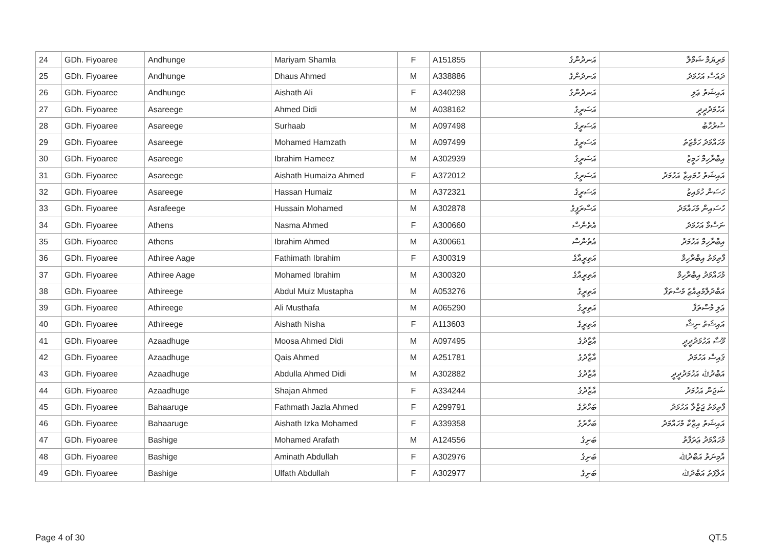| 24 | GDh. Fiyoaree | Andhunge | Mariyam Shamla | F | A151855 | އަނދުންގެ | މަރިޔަމް ޝަމްލާ |
| 25 | GDh. Fiyoaree | Andhunge | Dhaus Ahmed | M | A338886 | އަނދުންގެ | ދައުސް އަހުމަދު |
| 26 | GDh. Fiyoaree | Andhunge | Aishath Ali | F | A340298 | އަނދުންގެ | އައިޝަތު ޢަލި |
| 27 | GDh. Fiyoaree | Asareege | Ahmed Didi | M | A038162 | އަސަރީގެ | އަހުމަދުދީދީ |
| 28 | GDh. Fiyoaree | Asareege | Surhaab | M | A097498 | އަސަރީގެ | ސުރުހާބު |
| 29 | GDh. Fiyoaree | Asareege | Mohamed Hamzath | M | A097499 | އަސަރީގެ | މުހައްމަދު ހަމްޒަތު |
| 30 | GDh. Fiyoaree | Asareege | Ibrahim Hameez | M | A302939 | އަސަރީގެ | އިބްރާހިމް ހަމީޒު |
| 31 | GDh. Fiyoaree | Asareege | Aishath Humaiza Ahmed | F | A372012 | އަސަރީގެ | އައިޝަތު ހުމައިޒާ އަހުމަދު |
| 32 | GDh. Fiyoaree | Asareege | Hassan Humaiz | M | A372321 | އަސަރީގެ | ހަސަން ހުމައިޒު |
| 33 | GDh. Fiyoaree | Asrafeege | Hussain Mohamed | M | A302878 | އަސްރަފީގެ | ހުސައިން މުހައްމަދު |
| 34 | GDh. Fiyoaree | Athens | Nasma Ahmed | F | A300660 | އެތެންސް | ނަސްމާ އަހުމަދު |
| 35 | GDh. Fiyoaree | Athens | Ibrahim Ahmed | M | A300661 | އެތެންސް | އިބްރާހިމް އަހުމަދު |
| 36 | GDh. Fiyoaree | Athiree Aage | Fathimath Ibrahim | F | A300319 | އަތިރީއާގެ | ފާތިމަތު އިބްރާހިމް |
| 37 | GDh. Fiyoaree | Athiree Aage | Mohamed Ibrahim | M | A300320 | އަތިރީއާގެ | މުހައްމަދު އިބްރާހިމް |
| 38 | GDh. Fiyoaree | Athireege | Abdul Muiz Mustapha | M | A053276 | އަތިރީގެ | އަބްދުލްމުޢިއްޒު މުސްތަފާ |
| 39 | GDh. Fiyoaree | Athireege | Ali Musthafa | M | A065290 | އަތިރީގެ | ޢަލި މުސްތަފާ |
| 40 | GDh. Fiyoaree | Athireege | Aishath Nisha | F | A113603 | އަތިރީގެ | އައިޝަތު ނިޝާ |
| 41 | GDh. Fiyoaree | Azaadhuge | Moosa Ahmed Didi | M | A097495 | އާޒާދުގެ | މޫސާ އަހުމަދުދީދީ |
| 42 | GDh. Fiyoaree | Azaadhuge | Qais Ahmed | M | A251781 | އާޒާދުގެ | ޤައިސް އަހުމަދު |
| 43 | GDh. Fiyoaree | Azaadhuge | Abdulla Ahmed Didi | M | A302882 | އާޒާދުގެ | އަބްދުﷲ އަހުމަދުދީދީ |
| 44 | GDh. Fiyoaree | Azaadhuge | Shajan Ahmed | F | A334244 | އާޒާދުގެ | ޝަޖަން އަހުމަދު |
| 45 | GDh. Fiyoaree | Bahaaruge | Fathmath Jazla Ahmed | F | A299791 | ބަހާރުގެ | ފާތިމަތު ޖަޒްލާ އަހުމަދު |
| 46 | GDh. Fiyoaree | Bahaaruge | Aishath Izka Mohamed | F | A339358 | ބަހާރުގެ | އައިޝަތު އިޒްކާ މުހައްމަދު |
| 47 | GDh. Fiyoaree | Bashige | Mohamed Arafath | M | A124556 | ބަށިގެ | މުހައްމަދު ޢަރަފާތު |
| 48 | GDh. Fiyoaree | Bashige | Aminath Abdullah | F | A302976 | ބަށިގެ | އާމިނަތު އަބްދުﷲ |
| 49 | GDh. Fiyoaree | Bashige | Ulfath Abdullah | F | A302977 | ބަށިގެ | އުލްފަތު އަބްދުﷲ |
Page 4 of 30 QT.5